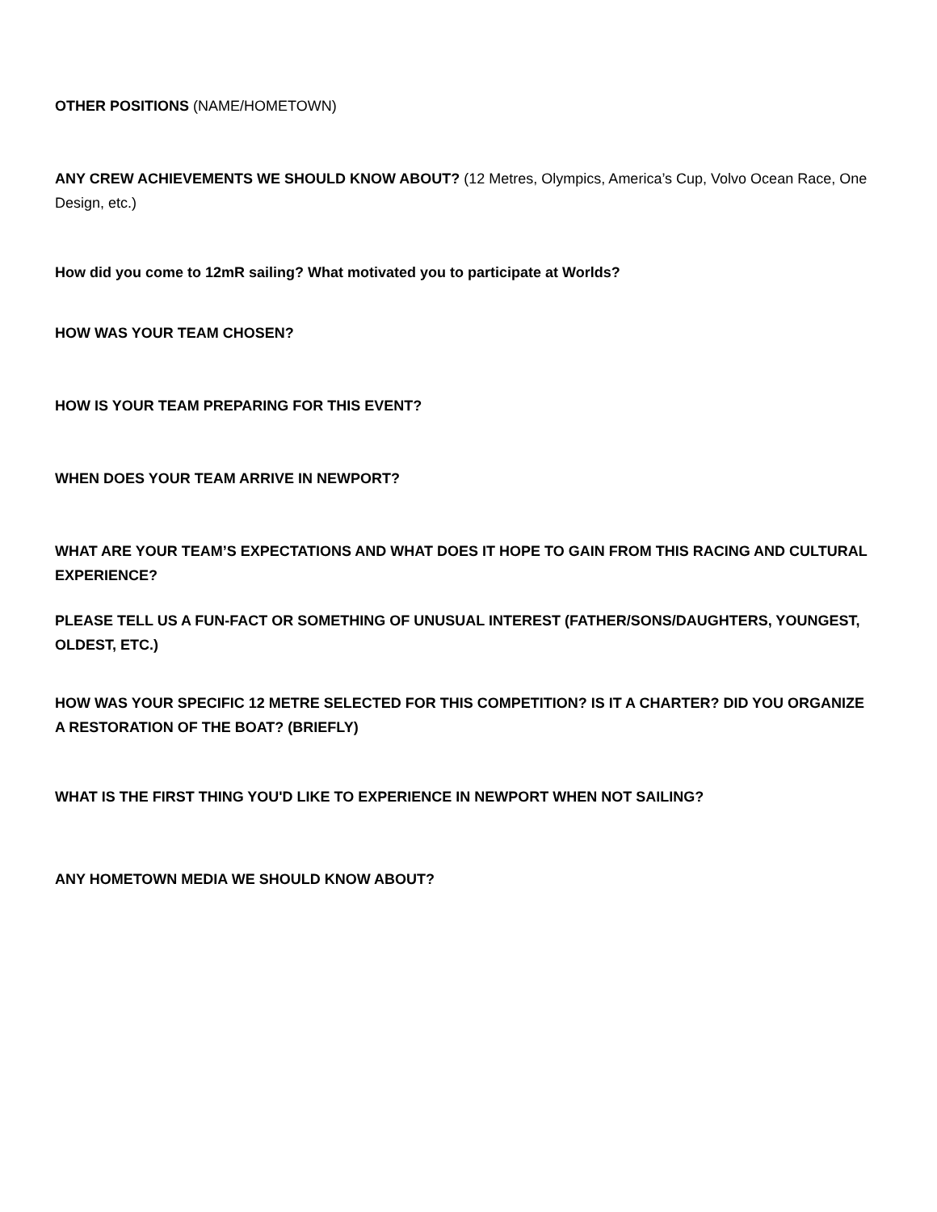OTHER POSITIONS (NAME/HOMETOWN)
ANY CREW ACHIEVEMENTS WE SHOULD KNOW ABOUT? (12 Metres, Olympics, America’s Cup, Volvo Ocean Race, One Design, etc.)
How did you come to 12mR sailing? What motivated you to participate at Worlds?
HOW WAS YOUR TEAM CHOSEN?
HOW IS YOUR TEAM PREPARING FOR THIS EVENT?
WHEN DOES YOUR TEAM ARRIVE IN NEWPORT?
WHAT ARE YOUR TEAM’S EXPECTATIONS AND WHAT DOES IT HOPE TO GAIN FROM THIS RACING AND CULTURAL EXPERIENCE?
PLEASE TELL US A FUN-FACT OR SOMETHING OF UNUSUAL INTEREST (FATHER/SONS/DAUGHTERS, YOUNGEST, OLDEST, ETC.)
HOW WAS YOUR SPECIFIC 12 METRE SELECTED FOR THIS COMPETITION? IS IT A CHARTER? DID YOU ORGANIZE A RESTORATION OF THE BOAT? (BRIEFLY)
WHAT IS THE FIRST THING YOU'D LIKE TO EXPERIENCE IN NEWPORT WHEN NOT SAILING?
ANY HOMETOWN MEDIA WE SHOULD KNOW ABOUT?